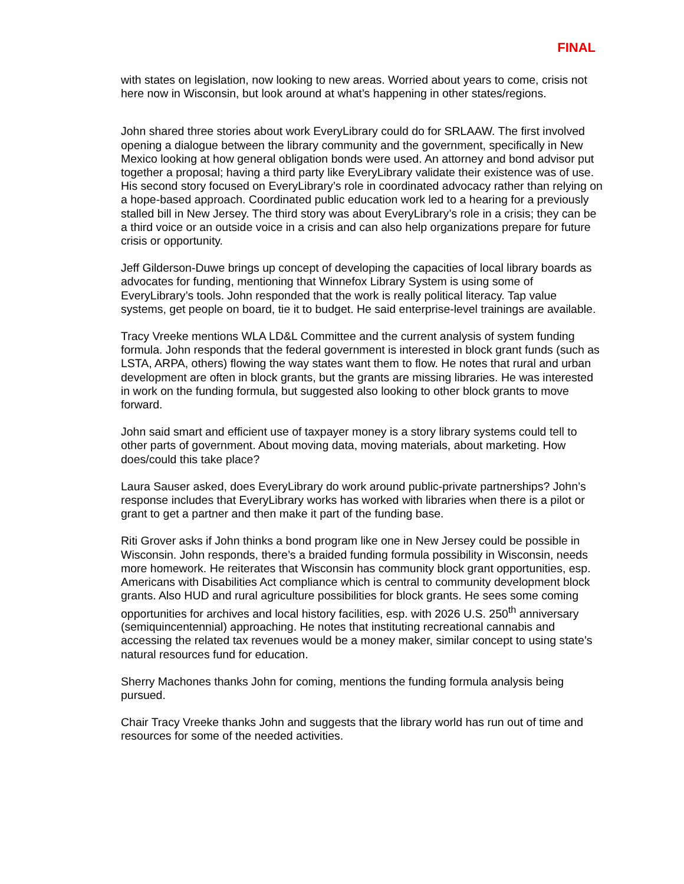FINAL
with states on legislation, now looking to new areas. Worried about years to come, crisis not here now in Wisconsin, but look around at what’s happening in other states/regions.
John shared three stories about work EveryLibrary could do for SRLAAW. The first involved opening a dialogue between the library community and the government, specifically in New Mexico looking at how general obligation bonds were used. An attorney and bond advisor put together a proposal; having a third party like EveryLibrary validate their existence was of use. His second story focused on EveryLibrary’s role in coordinated advocacy rather than relying on a hope-based approach. Coordinated public education work led to a hearing for a previously stalled bill in New Jersey. The third story was about EveryLibrary’s role in a crisis; they can be a third voice or an outside voice in a crisis and can also help organizations prepare for future crisis or opportunity.
Jeff Gilderson-Duwe brings up concept of developing the capacities of local library boards as advocates for funding, mentioning that Winnefox Library System is using some of EveryLibrary’s tools. John responded that the work is really political literacy. Tap value systems, get people on board, tie it to budget. He said enterprise-level trainings are available.
Tracy Vreeke mentions WLA LD&L Committee and the current analysis of system funding formula. John responds that the federal government is interested in block grant funds (such as LSTA, ARPA, others) flowing the way states want them to flow. He notes that rural and urban development are often in block grants, but the grants are missing libraries. He was interested in work on the funding formula, but suggested also looking to other block grants to move forward.
John said smart and efficient use of taxpayer money is a story library systems could tell to other parts of government. About moving data, moving materials, about marketing. How does/could this take place?
Laura Sauser asked, does EveryLibrary do work around public-private partnerships? John’s response includes that EveryLibrary works has worked with libraries when there is a pilot or grant to get a partner and then make it part of the funding base.
Riti Grover asks if John thinks a bond program like one in New Jersey could be possible in Wisconsin. John responds, there’s a braided funding formula possibility in Wisconsin, needs more homework. He reiterates that Wisconsin has community block grant opportunities, esp. Americans with Disabilities Act compliance which is central to community development block grants. Also HUD and rural agriculture possibilities for block grants. He sees some coming opportunities for archives and local history facilities, esp. with 2026 U.S. 250<sup>th</sup> anniversary (semiquincentennial) approaching. He notes that instituting recreational cannabis and accessing the related tax revenues would be a money maker, similar concept to using state’s natural resources fund for education.
Sherry Machones thanks John for coming, mentions the funding formula analysis being pursued.
Chair Tracy Vreeke thanks John and suggests that the library world has run out of time and resources for some of the needed activities.